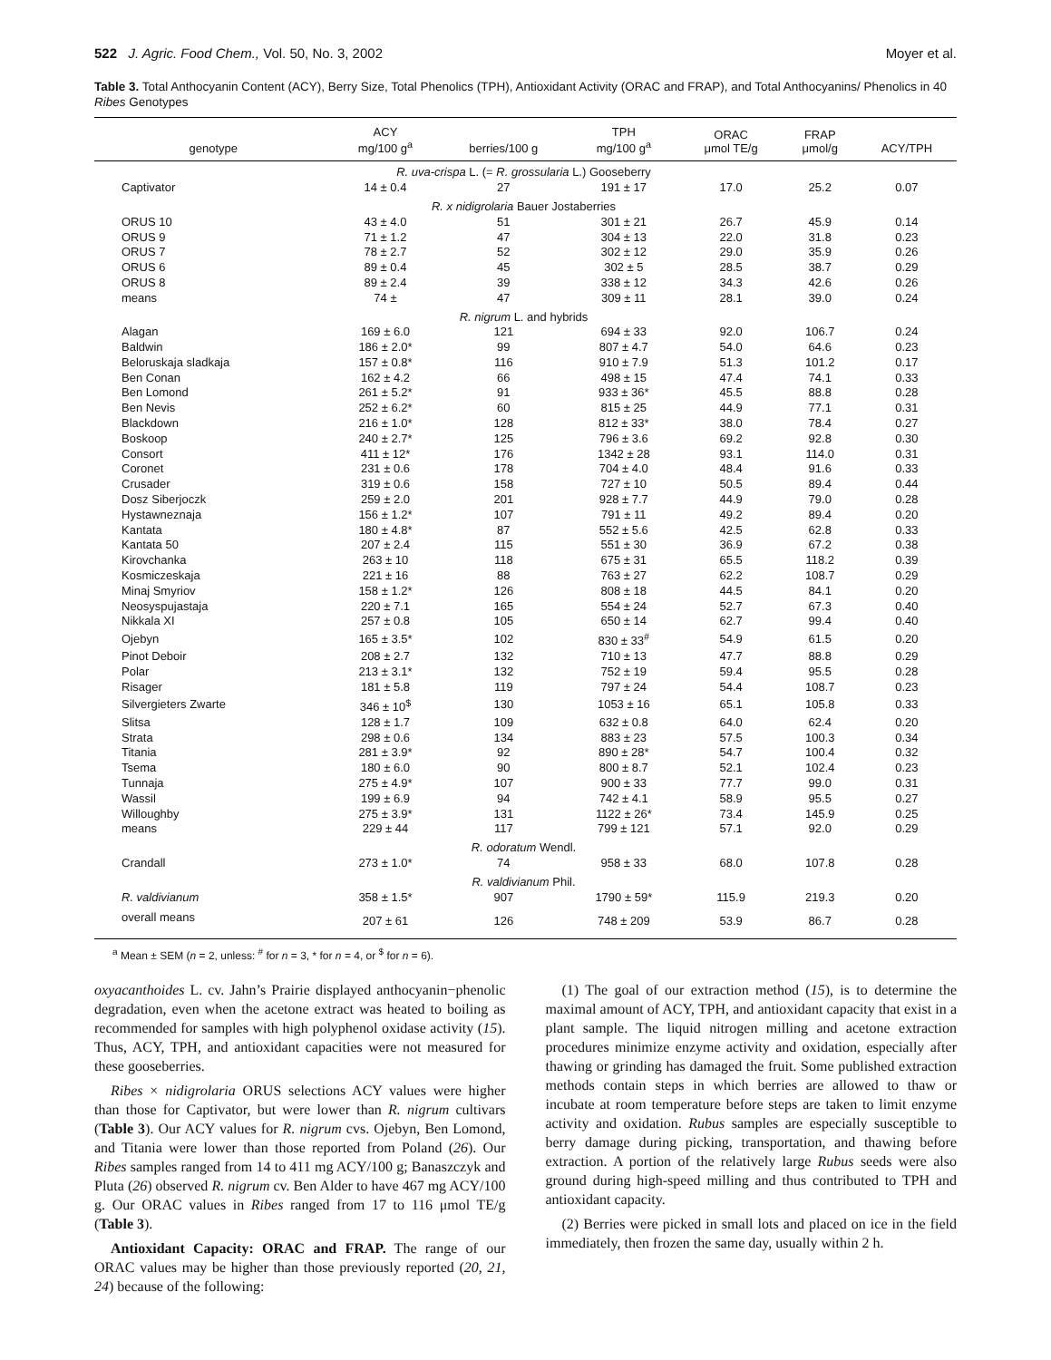522 J. Agric. Food Chem., Vol. 50, No. 3, 2002 Moyer et al.
Table 3. Total Anthocyanin Content (ACY), Berry Size, Total Phenolics (TPH), Antioxidant Activity (ORAC and FRAP), and Total Anthocyanins/ Phenolics in 40 Ribes Genotypes
| genotype | ACY mg/100 g<sup>a</sup> | berries/100 g | TPH mg/100 g<sup>a</sup> | ORAC μmol TE/g | FRAP μmol/g | ACY/TPH |
| --- | --- | --- | --- | --- | --- | --- |
| R. uva-crispa L. (= R. grossularia L.) Gooseberry | | | | | | |
| Captivator | 14 ± 0.4 | 27 | 191 ± 17 | 17.0 | 25.2 | 0.07 |
| R. x nidigrolaria Bauer Jostaberries | | | | | | |
| ORUS 10 | 43 ± 4.0 | 51 | 301 ± 21 | 26.7 | 45.9 | 0.14 |
| ORUS 9 | 71 ± 1.2 | 47 | 304 ± 13 | 22.0 | 31.8 | 0.23 |
| ORUS 7 | 78 ± 2.7 | 52 | 302 ± 12 | 29.0 | 35.9 | 0.26 |
| ORUS 6 | 89 ± 0.4 | 45 | 302 ± 5 | 28.5 | 38.7 | 0.29 |
| ORUS 8 | 89 ± 2.4 | 39 | 338 ± 12 | 34.3 | 42.6 | 0.26 |
| means | 74 ± | 47 | 309 ± 11 | 28.1 | 39.0 | 0.24 |
| R. nigrum L. and hybrids | | | | | | |
| Alagan | 169 ± 6.0 | 121 | 694 ± 33 | 92.0 | 106.7 | 0.24 |
| Baldwin | 186 ± 2.0* | 99 | 807 ± 4.7 | 54.0 | 64.6 | 0.23 |
| Beloruskaja sladkaja | 157 ± 0.8* | 116 | 910 ± 7.9 | 51.3 | 101.2 | 0.17 |
| Ben Conan | 162 ± 4.2 | 66 | 498 ± 15 | 47.4 | 74.1 | 0.33 |
| Ben Lomond | 261 ± 5.2* | 91 | 933 ± 36* | 45.5 | 88.8 | 0.28 |
| Ben Nevis | 252 ± 6.2* | 60 | 815 ± 25 | 44.9 | 77.1 | 0.31 |
| Blackdown | 216 ± 1.0* | 128 | 812 ± 33* | 38.0 | 78.4 | 0.27 |
| Boskoop | 240 ± 2.7* | 125 | 796 ± 3.6 | 69.2 | 92.8 | 0.30 |
| Consort | 411 ± 12* | 176 | 1342 ± 28 | 93.1 | 114.0 | 0.31 |
| Coronet | 231 ± 0.6 | 178 | 704 ± 4.0 | 48.4 | 91.6 | 0.33 |
| Crusader | 319 ± 0.6 | 158 | 727 ± 10 | 50.5 | 89.4 | 0.44 |
| Dosz Siberjoczk | 259 ± 2.0 | 201 | 928 ± 7.7 | 44.9 | 79.0 | 0.28 |
| Hystawneznaja | 156 ± 1.2* | 107 | 791 ± 11 | 49.2 | 89.4 | 0.20 |
| Kantata | 180 ± 4.8* | 87 | 552 ± 5.6 | 42.5 | 62.8 | 0.33 |
| Kantata 50 | 207 ± 2.4 | 115 | 551 ± 30 | 36.9 | 67.2 | 0.38 |
| Kirovchanka | 263 ± 10 | 118 | 675 ± 31 | 65.5 | 118.2 | 0.39 |
| Kosmiczeskaja | 221 ± 16 | 88 | 763 ± 27 | 62.2 | 108.7 | 0.29 |
| Minaj Smyriov | 158 ± 1.2* | 126 | 808 ± 18 | 44.5 | 84.1 | 0.20 |
| Neosyspujastaja | 220 ± 7.1 | 165 | 554 ± 24 | 52.7 | 67.3 | 0.40 |
| Nikkala XI | 257 ± 0.8 | 105 | 650 ± 14 | 62.7 | 99.4 | 0.40 |
| Ojebyn | 165 ± 3.5* | 102 | 830 ± 33<sup>#</sup> | 54.9 | 61.5 | 0.20 |
| Pinot Deboir | 208 ± 2.7 | 132 | 710 ± 13 | 47.7 | 88.8 | 0.29 |
| Polar | 213 ± 3.1* | 132 | 752 ± 19 | 59.4 | 95.5 | 0.28 |
| Risager | 181 ± 5.8 | 119 | 797 ± 24 | 54.4 | 108.7 | 0.23 |
| Silvergieters Zwarte | 346 ± 10<sup>$</sup> | 130 | 1053 ± 16 | 65.1 | 105.8 | 0.33 |
| Slitsa | 128 ± 1.7 | 109 | 632 ± 0.8 | 64.0 | 62.4 | 0.20 |
| Strata | 298 ± 0.6 | 134 | 883 ± 23 | 57.5 | 100.3 | 0.34 |
| Titania | 281 ± 3.9* | 92 | 890 ± 28* | 54.7 | 100.4 | 0.32 |
| Tsema | 180 ± 6.0 | 90 | 800 ± 8.7 | 52.1 | 102.4 | 0.23 |
| Tunnaja | 275 ± 4.9* | 107 | 900 ± 33 | 77.7 | 99.0 | 0.31 |
| Wassil | 199 ± 6.9 | 94 | 742 ± 4.1 | 58.9 | 95.5 | 0.27 |
| Willoughby | 275 ± 3.9* | 131 | 1122 ± 26* | 73.4 | 145.9 | 0.25 |
| means | 229 ± 44 | 117 | 799 ± 121 | 57.1 | 92.0 | 0.29 |
| R. odoratum Wendl. | | | | | | |
| Crandall | 273 ± 1.0* | 74 | 958 ± 33 | 68.0 | 107.8 | 0.28 |
| R. valdivianum Phil. | | | | | | |
| R. valdivianum | 358 ± 1.5* | 907 | 1790 ± 59* | 115.9 | 219.3 | 0.20 |
| overall means | 207 ± 61 | 126 | 748 ± 209 | 53.9 | 86.7 | 0.28 |
<sup>a</sup> Mean ± SEM (n = 2, unless: <sup>#</sup> for n = 3, * for n = 4, or <sup>$</sup> for n = 6).
oxyacanthoides L. cv. Jahn’s Prairie displayed anthocyanin−phenolic degradation, even when the acetone extract was heated to boiling as recommended for samples with high polyphenol oxidase activity (15). Thus, ACY, TPH, and antioxidant capacities were not measured for these gooseberries.
Ribes × nidigrolaria ORUS selections ACY values were higher than those for Captivator, but were lower than R. nigrum cultivars (Table 3). Our ACY values for R. nigrum cvs. Ojebyn, Ben Lomond, and Titania were lower than those reported from Poland (26). Our Ribes samples ranged from 14 to 411 mg ACY/100 g; Banaszczyk and Pluta (26) observed R. nigrum cv. Ben Alder to have 467 mg ACY/100 g. Our ORAC values in Ribes ranged from 17 to 116 μmol TE/g (Table 3).
Antioxidant Capacity: ORAC and FRAP. The range of our ORAC values may be higher than those previously reported (20, 21, 24) because of the following:
(1) The goal of our extraction method (15), is to determine the maximal amount of ACY, TPH, and antioxidant capacity that exist in a plant sample. The liquid nitrogen milling and acetone extraction procedures minimize enzyme activity and oxidation, especially after thawing or grinding has damaged the fruit. Some published extraction methods contain steps in which berries are allowed to thaw or incubate at room temperature before steps are taken to limit enzyme activity and oxidation. Rubus samples are especially susceptible to berry damage during picking, transportation, and thawing before extraction. A portion of the relatively large Rubus seeds were also ground during high-speed milling and thus contributed to TPH and antioxidant capacity.
(2) Berries were picked in small lots and placed on ice in the field immediately, then frozen the same day, usually within 2 h.